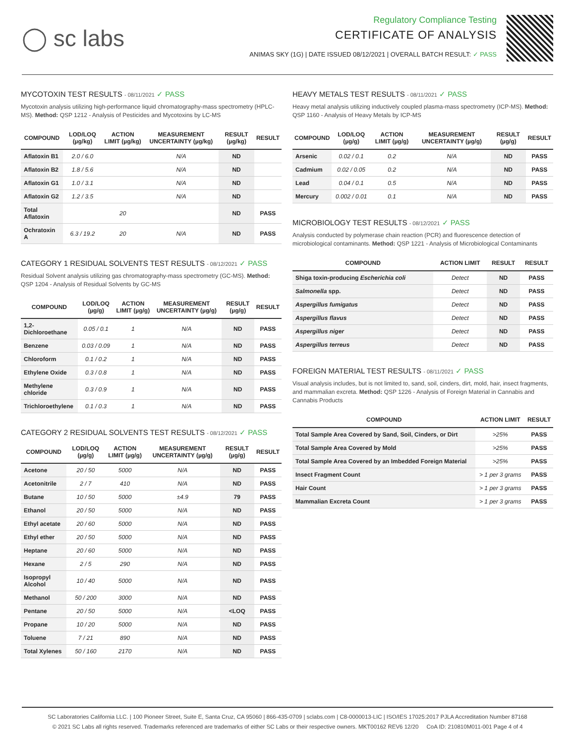◯ sc labs
Regulatory Compliance Testing
CERTIFICATE OF ANALYSIS
ANIMAS SKY (1G) | DATE ISSUED 08/12/2021 | OVERALL BATCH RESULT: ✓ PASS
MYCOTOXIN TEST RESULTS - 08/11/2021 ✓ PASS
Mycotoxin analysis utilizing high-performance liquid chromatography-mass spectrometry (HPLC-MS). Method: QSP 1212 - Analysis of Pesticides and Mycotoxins by LC-MS
| COMPOUND | LOD/LOQ (µg/kg) | ACTION LIMIT (µg/kg) | MEASUREMENT UNCERTAINTY (µg/kg) | RESULT (µg/kg) | RESULT |
| --- | --- | --- | --- | --- | --- |
| Aflatoxin B1 | 2.0 / 6.0 | | N/A | ND | |
| Aflatoxin B2 | 1.8 / 5.6 | | N/A | ND | |
| Aflatoxin G1 | 1.0 / 3.1 | | N/A | ND | |
| Aflatoxin G2 | 1.2 / 3.5 | | N/A | ND | |
| Total Aflatoxin | | 20 | | ND | PASS |
| Ochratoxin A | 6.3 / 19.2 | 20 | N/A | ND | PASS |
CATEGORY 1 RESIDUAL SOLVENTS TEST RESULTS - 08/12/2021 ✓ PASS
Residual Solvent analysis utilizing gas chromatography-mass spectrometry (GC-MS). Method: QSP 1204 - Analysis of Residual Solvents by GC-MS
| COMPOUND | LOD/LOQ (µg/g) | ACTION LIMIT (µg/g) | MEASUREMENT UNCERTAINTY (µg/g) | RESULT (µg/g) | RESULT |
| --- | --- | --- | --- | --- | --- |
| 1,2-Dichloroethane | 0.05 / 0.1 | 1 | N/A | ND | PASS |
| Benzene | 0.03 / 0.09 | 1 | N/A | ND | PASS |
| Chloroform | 0.1 / 0.2 | 1 | N/A | ND | PASS |
| Ethylene Oxide | 0.3 / 0.8 | 1 | N/A | ND | PASS |
| Methylene chloride | 0.3 / 0.9 | 1 | N/A | ND | PASS |
| Trichloroethylene | 0.1 / 0.3 | 1 | N/A | ND | PASS |
CATEGORY 2 RESIDUAL SOLVENTS TEST RESULTS - 08/12/2021 ✓ PASS
| COMPOUND | LOD/LOQ (µg/g) | ACTION LIMIT (µg/g) | MEASUREMENT UNCERTAINTY (µg/g) | RESULT (µg/g) | RESULT |
| --- | --- | --- | --- | --- | --- |
| Acetone | 20 / 50 | 5000 | N/A | ND | PASS |
| Acetonitrile | 2 / 7 | 410 | N/A | ND | PASS |
| Butane | 10 / 50 | 5000 | ±4.9 | 79 | PASS |
| Ethanol | 20 / 50 | 5000 | N/A | ND | PASS |
| Ethyl acetate | 20 / 60 | 5000 | N/A | ND | PASS |
| Ethyl ether | 20 / 50 | 5000 | N/A | ND | PASS |
| Heptane | 20 / 60 | 5000 | N/A | ND | PASS |
| Hexane | 2 / 5 | 290 | N/A | ND | PASS |
| Isopropyl Alcohol | 10 / 40 | 5000 | N/A | ND | PASS |
| Methanol | 50 / 200 | 3000 | N/A | ND | PASS |
| Pentane | 20 / 50 | 5000 | N/A | <LOQ | PASS |
| Propane | 10 / 20 | 5000 | N/A | ND | PASS |
| Toluene | 7 / 21 | 890 | N/A | ND | PASS |
| Total Xylenes | 50 / 160 | 2170 | N/A | ND | PASS |
HEAVY METALS TEST RESULTS - 08/11/2021 ✓ PASS
Heavy metal analysis utilizing inductively coupled plasma-mass spectrometry (ICP-MS). Method: QSP 1160 - Analysis of Heavy Metals by ICP-MS
| COMPOUND | LOD/LOQ (µg/g) | ACTION LIMIT (µg/g) | MEASUREMENT UNCERTAINTY (µg/g) | RESULT (µg/g) | RESULT |
| --- | --- | --- | --- | --- | --- |
| Arsenic | 0.02 / 0.1 | 0.2 | N/A | ND | PASS |
| Cadmium | 0.02 / 0.05 | 0.2 | N/A | ND | PASS |
| Lead | 0.04 / 0.1 | 0.5 | N/A | ND | PASS |
| Mercury | 0.002 / 0.01 | 0.1 | N/A | ND | PASS |
MICROBIOLOGY TEST RESULTS - 08/12/2021 ✓ PASS
Analysis conducted by polymerase chain reaction (PCR) and fluorescence detection of microbiological contaminants. Method: QSP 1221 - Analysis of Microbiological Contaminants
| COMPOUND | ACTION LIMIT | RESULT | RESULT |
| --- | --- | --- | --- |
| Shiga toxin-producing Escherichia coli | Detect | ND | PASS |
| Salmonella spp. | Detect | ND | PASS |
| Aspergillus fumigatus | Detect | ND | PASS |
| Aspergillus flavus | Detect | ND | PASS |
| Aspergillus niger | Detect | ND | PASS |
| Aspergillus terreus | Detect | ND | PASS |
FOREIGN MATERIAL TEST RESULTS - 08/11/2021 ✓ PASS
Visual analysis includes, but is not limited to, sand, soil, cinders, dirt, mold, hair, insect fragments, and mammalian excreta. Method: QSP 1226 - Analysis of Foreign Material in Cannabis and Cannabis Products
| COMPOUND | ACTION LIMIT | RESULT |
| --- | --- | --- |
| Total Sample Area Covered by Sand, Soil, Cinders, or Dirt | >25% | PASS |
| Total Sample Area Covered by Mold | >25% | PASS |
| Total Sample Area Covered by an Imbedded Foreign Material | >25% | PASS |
| Insect Fragment Count | > 1 per 3 grams | PASS |
| Hair Count | > 1 per 3 grams | PASS |
| Mammalian Excreta Count | > 1 per 3 grams | PASS |
SC Laboratories California LLC. | 100 Pioneer Street, Suite E, Santa Cruz, CA 95060 | 866-435-0709 | sclabs.com | C8-0000013-LIC | ISO/IES 17025:2017 PJLA Accreditation Number 87168
© 2021 SC Labs all rights reserved. Trademarks referenced are trademarks of either SC Labs or their respective owners. MKT00162 REV6 12/20 CoA ID: 210810M011-001 Page 4 of 4